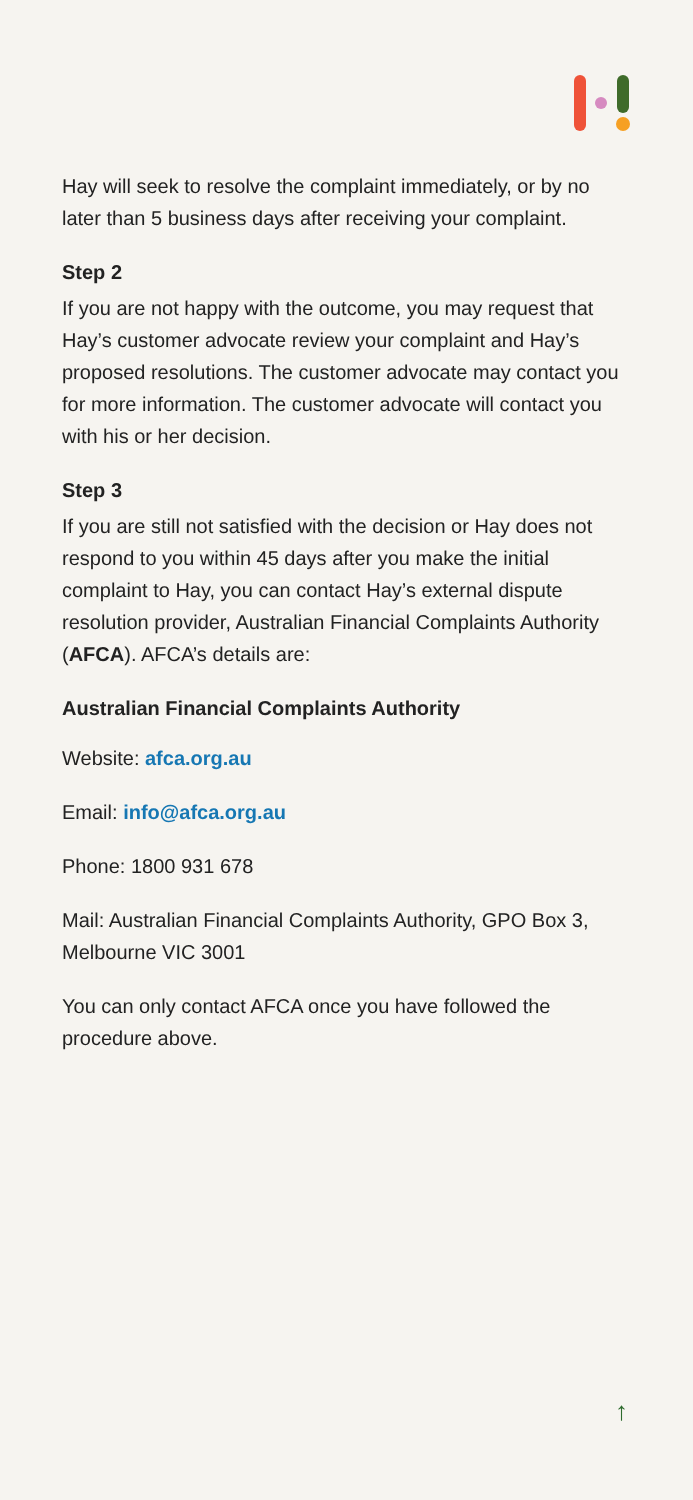Hay will seek to resolve the complaint immediately, or by no later than 5 business days after receiving your complaint.
Step 2
If you are not happy with the outcome, you may request that Hay’s customer advocate review your complaint and Hay’s proposed resolutions. The customer advocate may contact you for more information. The customer advocate will contact you with his or her decision.
Step 3
If you are still not satisfied with the decision or Hay does not respond to you within 45 days after you make the initial complaint to Hay, you can contact Hay’s external dispute resolution provider, Australian Financial Complaints Authority (AFCA). AFCA’s details are:
Australian Financial Complaints Authority
Website: afca.org.au
Email: info@afca.org.au
Phone: 1800 931 678
Mail: Australian Financial Complaints Authority, GPO Box 3, Melbourne VIC 3001
You can only contact AFCA once you have followed the procedure above.
↑